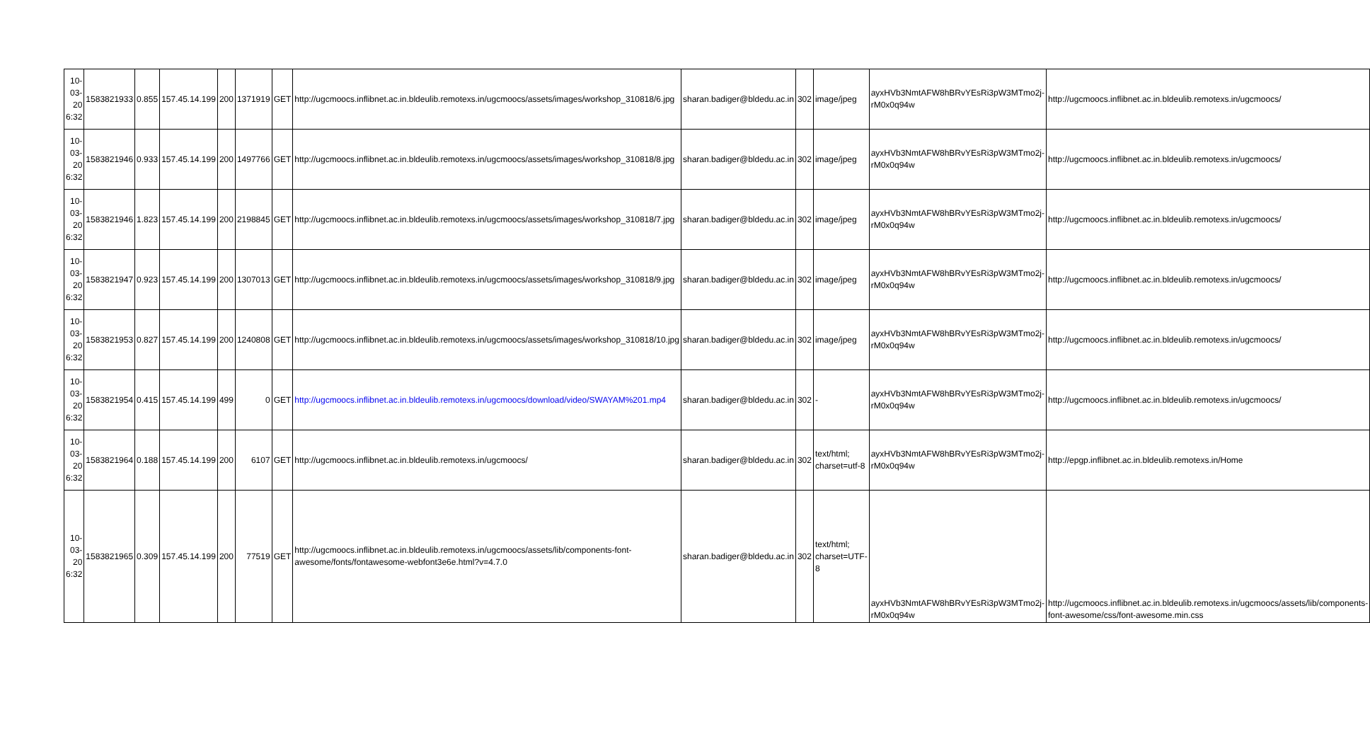| 10-03-20 6:32 | 1583821933 | 0.855 | 157.45.14.199 | 200 | 1371919 | GET | http://ugcmoocs.inflibnet.ac.in.bldeulib.remotexs.in/ugcmoocs/assets/images/workshop_310818/6.jpg | sharan.badiger@bldedu.ac.in | 302 | image/jpeg | ayxHVb3NmtAFW8hBRvYEsRi3pW3MTmo2j-rM0x0q94w | http://ugcmoocs.inflibnet.ac.in.bldeulib.remotexs.in/ugcmoocs/ |
| 10-03-20 6:32 | 1583821946 | 0.933 | 157.45.14.199 | 200 | 1497766 | GET | http://ugcmoocs.inflibnet.ac.in.bldeulib.remotexs.in/ugcmoocs/assets/images/workshop_310818/8.jpg | sharan.badiger@bldedu.ac.in | 302 | image/jpeg | ayxHVb3NmtAFW8hBRvYEsRi3pW3MTmo2j-rM0x0q94w | http://ugcmoocs.inflibnet.ac.in.bldeulib.remotexs.in/ugcmoocs/ |
| 10-03-20 6:32 | 1583821946 | 1.823 | 157.45.14.199 | 200 | 2198845 | GET | http://ugcmoocs.inflibnet.ac.in.bldeulib.remotexs.in/ugcmoocs/assets/images/workshop_310818/7.jpg | sharan.badiger@bldedu.ac.in | 302 | image/jpeg | ayxHVb3NmtAFW8hBRvYEsRi3pW3MTmo2j-rM0x0q94w | http://ugcmoocs.inflibnet.ac.in.bldeulib.remotexs.in/ugcmoocs/ |
| 10-03-20 6:32 | 1583821947 | 0.923 | 157.45.14.199 | 200 | 1307013 | GET | http://ugcmoocs.inflibnet.ac.in.bldeulib.remotexs.in/ugcmoocs/assets/images/workshop_310818/9.jpg | sharan.badiger@bldedu.ac.in | 302 | image/jpeg | ayxHVb3NmtAFW8hBRvYEsRi3pW3MTmo2j-rM0x0q94w | http://ugcmoocs.inflibnet.ac.in.bldeulib.remotexs.in/ugcmoocs/ |
| 10-03-20 6:32 | 1583821953 | 0.827 | 157.45.14.199 | 200 | 1240808 | GET | http://ugcmoocs.inflibnet.ac.in.bldeulib.remotexs.in/ugcmoocs/assets/images/workshop_310818/10.jpg | sharan.badiger@bldedu.ac.in | 302 | image/jpeg | ayxHVb3NmtAFW8hBRvYEsRi3pW3MTmo2j-rM0x0q94w | http://ugcmoocs.inflibnet.ac.in.bldeulib.remotexs.in/ugcmoocs/ |
| 10-03-20 6:32 | 1583821954 | 0.415 | 157.45.14.199 | 499 | 0 | GET | http://ugcmoocs.inflibnet.ac.in.bldeulib.remotexs.in/ugcmoocs/download/video/SWAYAM%201.mp4 | sharan.badiger@bldedu.ac.in | 302 | - | ayxHVb3NmtAFW8hBRvYEsRi3pW3MTmo2j-rM0x0q94w | http://ugcmoocs.inflibnet.ac.in.bldeulib.remotexs.in/ugcmoocs/ |
| 10-03-20 6:32 | 1583821964 | 0.188 | 157.45.14.199 | 200 | 6107 | GET | http://ugcmoocs.inflibnet.ac.in.bldeulib.remotexs.in/ugcmoocs/ | sharan.badiger@bldedu.ac.in | 302 | text/html; charset=utf-8 | ayxHVb3NmtAFW8hBRvYEsRi3pW3MTmo2j-rM0x0q94w | http://epgp.inflibnet.ac.in.bldeulib.remotexs.in/Home |
| 10-03-20 6:32 | 1583821965 | 0.309 | 157.45.14.199 | 200 | 77519 | GET | http://ugcmoocs.inflibnet.ac.in.bldeulib.remotexs.in/ugcmoocs/assets/lib/components-font-awesome/fonts/fontawesome-webfont3e6e.html?v=4.7.0 | sharan.badiger@bldedu.ac.in | 302 | text/html; charset=UTF-8 | ayxHVb3NmtAFW8hBRvYEsRi3pW3MTmo2j-rM0x0q94w | http://ugcmoocs.inflibnet.ac.in.bldeulib.remotexs.in/ugcmoocs/assets/lib/components-font-awesome/css/font-awesome.min.css |